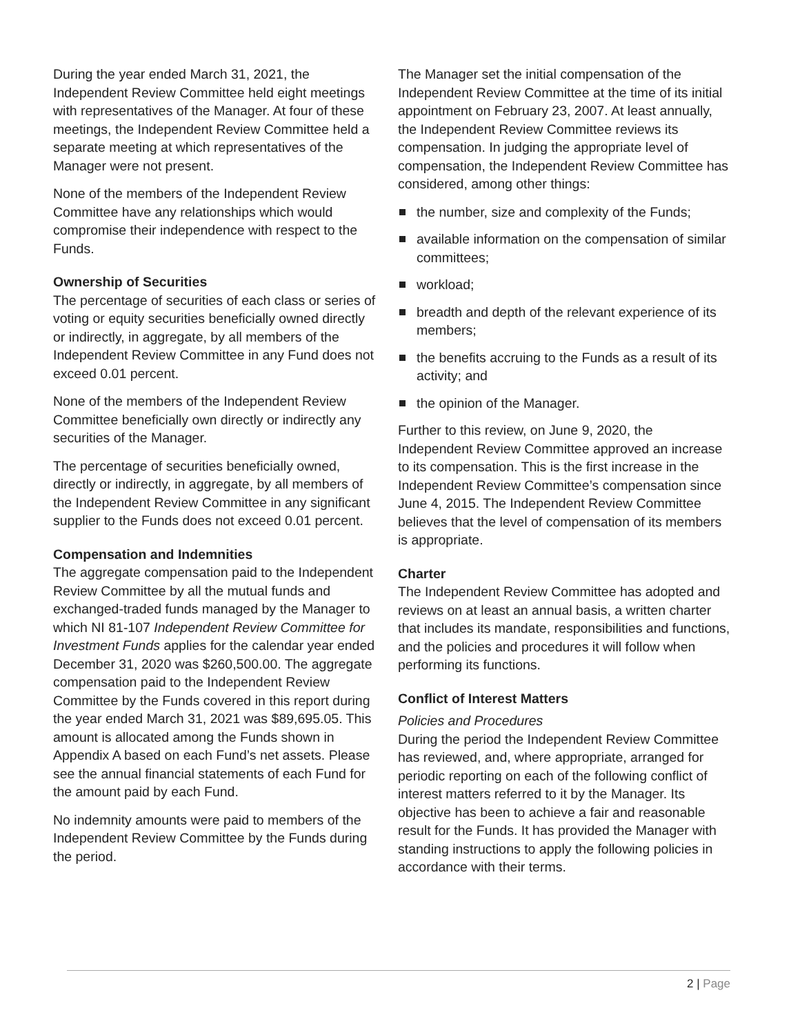During the year ended March 31, 2021, the Independent Review Committee held eight meetings with representatives of the Manager. At four of these meetings, the Independent Review Committee held a separate meeting at which representatives of the Manager were not present.
None of the members of the Independent Review Committee have any relationships which would compromise their independence with respect to the Funds.
Ownership of Securities
The percentage of securities of each class or series of voting or equity securities beneficially owned directly or indirectly, in aggregate, by all members of the Independent Review Committee in any Fund does not exceed 0.01 percent.
None of the members of the Independent Review Committee beneficially own directly or indirectly any securities of the Manager.
The percentage of securities beneficially owned, directly or indirectly, in aggregate, by all members of the Independent Review Committee in any significant supplier to the Funds does not exceed 0.01 percent.
Compensation and Indemnities
The aggregate compensation paid to the Independent Review Committee by all the mutual funds and exchanged-traded funds managed by the Manager to which NI 81-107 Independent Review Committee for Investment Funds applies for the calendar year ended December 31, 2020 was $260,500.00. The aggregate compensation paid to the Independent Review Committee by the Funds covered in this report during the year ended March 31, 2021 was $89,695.05. This amount is allocated among the Funds shown in Appendix A based on each Fund’s net assets. Please see the annual financial statements of each Fund for the amount paid by each Fund.
No indemnity amounts were paid to members of the Independent Review Committee by the Funds during the period.
The Manager set the initial compensation of the Independent Review Committee at the time of its initial appointment on February 23, 2007. At least annually, the Independent Review Committee reviews its compensation. In judging the appropriate level of compensation, the Independent Review Committee has considered, among other things:
the number, size and complexity of the Funds;
available information on the compensation of similar committees;
workload;
breadth and depth of the relevant experience of its members;
the benefits accruing to the Funds as a result of its activity; and
the opinion of the Manager.
Further to this review, on June 9, 2020, the Independent Review Committee approved an increase to its compensation. This is the first increase in the Independent Review Committee’s compensation since June 4, 2015. The Independent Review Committee believes that the level of compensation of its members is appropriate.
Charter
The Independent Review Committee has adopted and reviews on at least an annual basis, a written charter that includes its mandate, responsibilities and functions, and the policies and procedures it will follow when performing its functions.
Conflict of Interest Matters
Policies and Procedures
During the period the Independent Review Committee has reviewed, and, where appropriate, arranged for periodic reporting on each of the following conflict of interest matters referred to it by the Manager. Its objective has been to achieve a fair and reasonable result for the Funds. It has provided the Manager with standing instructions to apply the following policies in accordance with their terms.
2 | Page